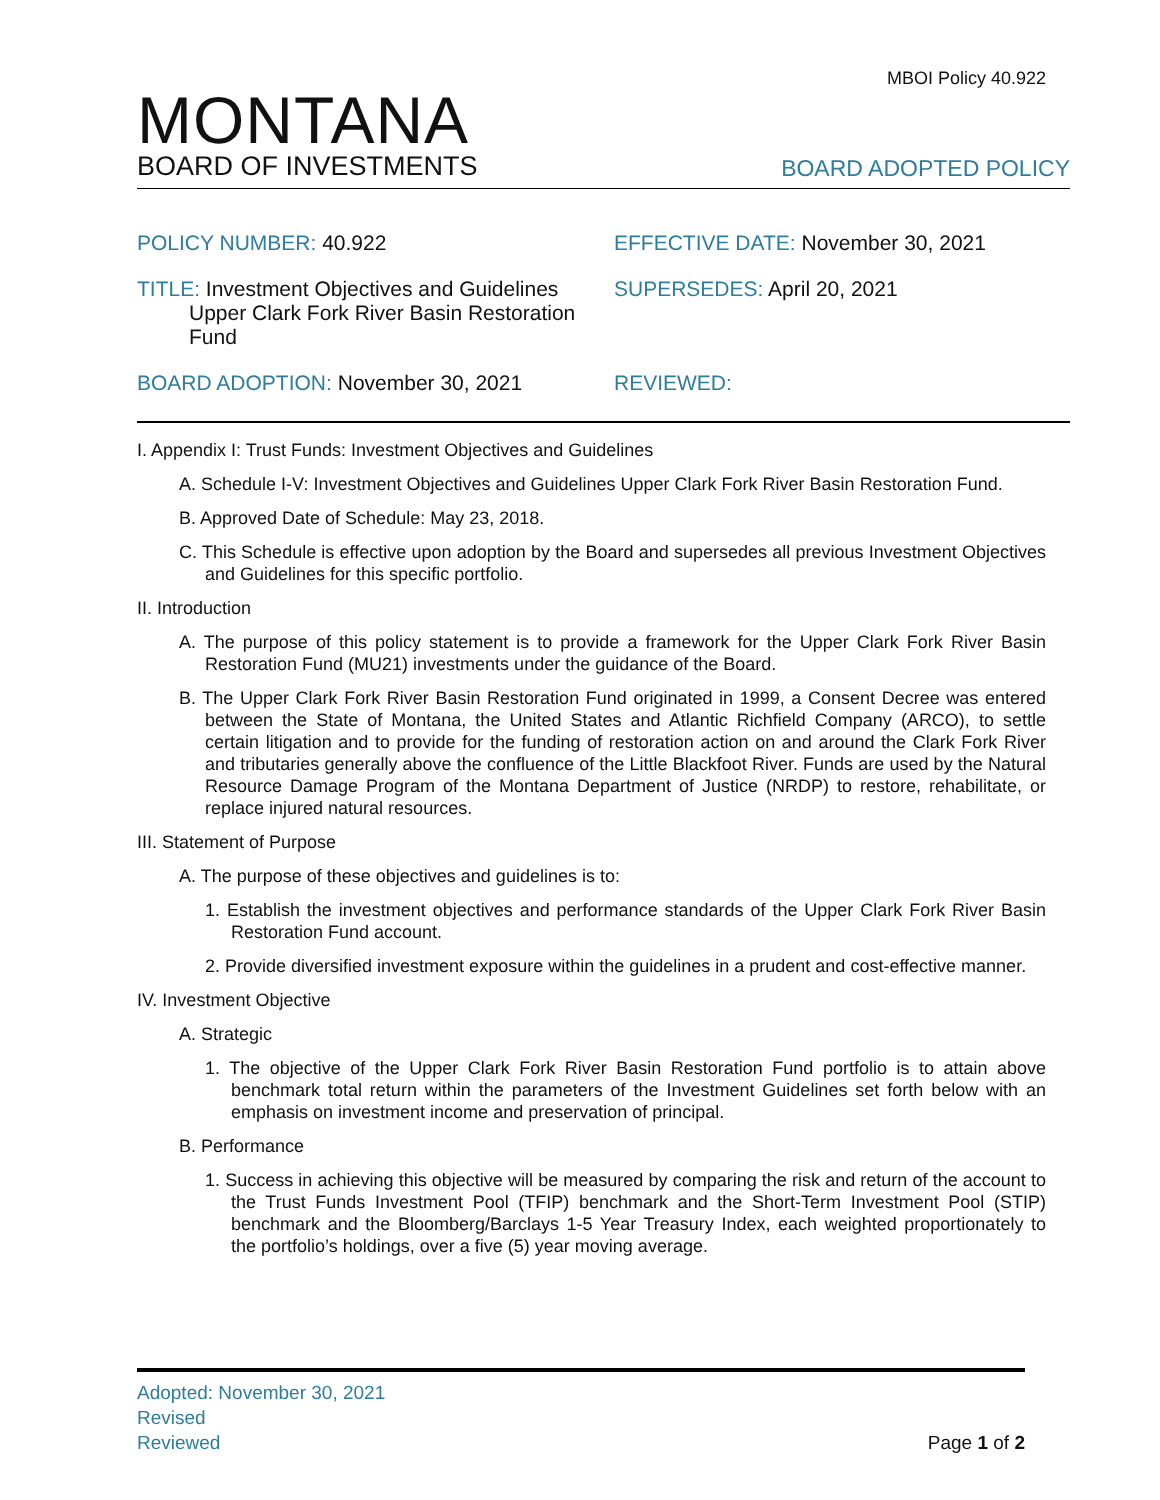MBOI Policy 40.922
MONTANA
BOARD OF INVESTMENTS
BOARD ADOPTED POLICY
POLICY NUMBER: 40.922
EFFECTIVE DATE: November 30, 2021
TITLE: Investment Objectives and Guidelines
Upper Clark Fork River Basin Restoration
Fund
SUPERSEDES: April 20, 2021
BOARD ADOPTION: November 30, 2021
REVIEWED:
I. Appendix I: Trust Funds: Investment Objectives and Guidelines
A. Schedule I-V: Investment Objectives and Guidelines Upper Clark Fork River Basin Restoration Fund.
B. Approved Date of Schedule: May 23, 2018.
C. This Schedule is effective upon adoption by the Board and supersedes all previous Investment Objectives and Guidelines for this specific portfolio.
II. Introduction
A. The purpose of this policy statement is to provide a framework for the Upper Clark Fork River Basin Restoration Fund (MU21) investments under the guidance of the Board.
B. The Upper Clark Fork River Basin Restoration Fund originated in 1999, a Consent Decree was entered between the State of Montana, the United States and Atlantic Richfield Company (ARCO), to settle certain litigation and to provide for the funding of restoration action on and around the Clark Fork River and tributaries generally above the confluence of the Little Blackfoot River. Funds are used by the Natural Resource Damage Program of the Montana Department of Justice (NRDP) to restore, rehabilitate, or replace injured natural resources.
III. Statement of Purpose
A. The purpose of these objectives and guidelines is to:
1. Establish the investment objectives and performance standards of the Upper Clark Fork River Basin Restoration Fund account.
2. Provide diversified investment exposure within the guidelines in a prudent and cost-effective manner.
IV. Investment Objective
A. Strategic
1. The objective of the Upper Clark Fork River Basin Restoration Fund portfolio is to attain above benchmark total return within the parameters of the Investment Guidelines set forth below with an emphasis on investment income and preservation of principal.
B. Performance
1. Success in achieving this objective will be measured by comparing the risk and return of the account to the Trust Funds Investment Pool (TFIP) benchmark and the Short-Term Investment Pool (STIP) benchmark and the Bloomberg/Barclays 1-5 Year Treasury Index, each weighted proportionately to the portfolio’s holdings, over a five (5) year moving average.
Adopted: November 30, 2021
Revised
Reviewed Page 1 of 2